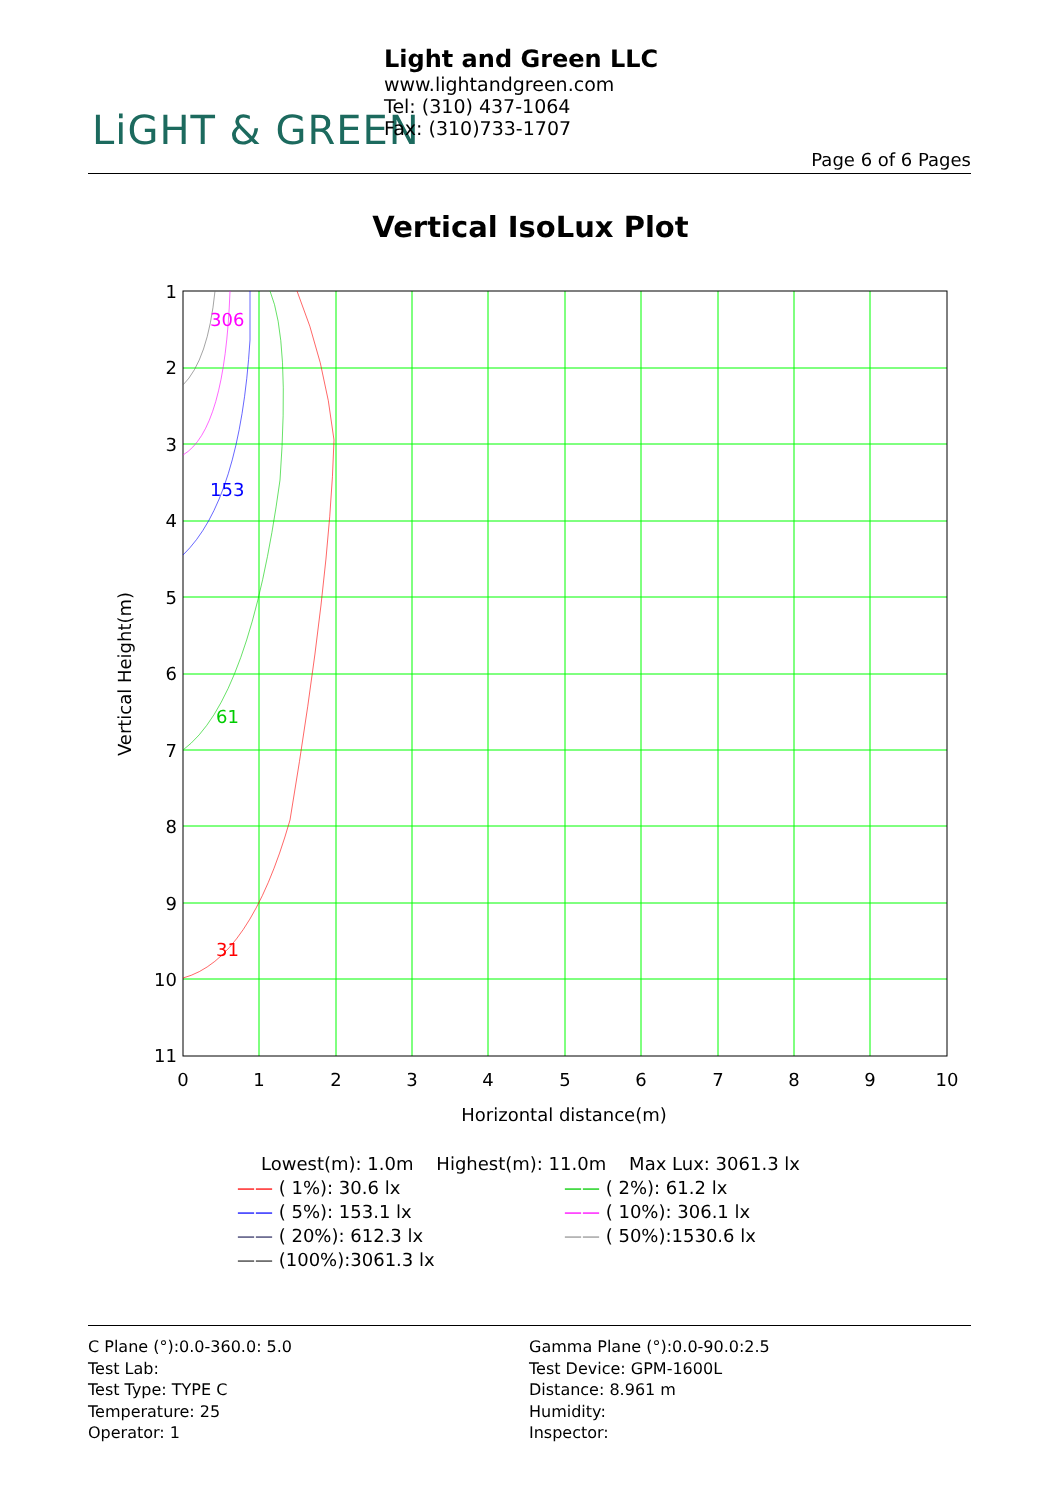LiGHT & GREEN
Light and Green LLC
www.lightandgreen.com
Tel: (310) 437-1064
Fax: (310)733-1707
Page 6 of 6 Pages
Vertical IsoLux Plot
306
153
61
31
1
2
3
4
5
6
7
8
9
10
11
0
1
2
3
4
5
6
7
8
9
10
Horizontal distance(m)
Vertical Height(m)
Lowest(m): 1.0m Highest(m): 11.0m Max Lux: 3061.3 lx
—— ( 1%): 30.6 lx
—— ( 2%): 61.2 lx
—— ( 5%): 153.1 lx
—— ( 10%): 306.1 lx
—— ( 20%): 612.3 lx
—— ( 50%):1530.6 lx
—— (100%):3061.3 lx
C Plane (°):0.0-360.0: 5.0
Test Lab:
Test Type: TYPE C
Temperature: 25
Operator: 1
Gamma Plane (°):0.0-90.0:2.5
Test Device: GPM-1600L
Distance: 8.961 m
Humidity:
Inspector: